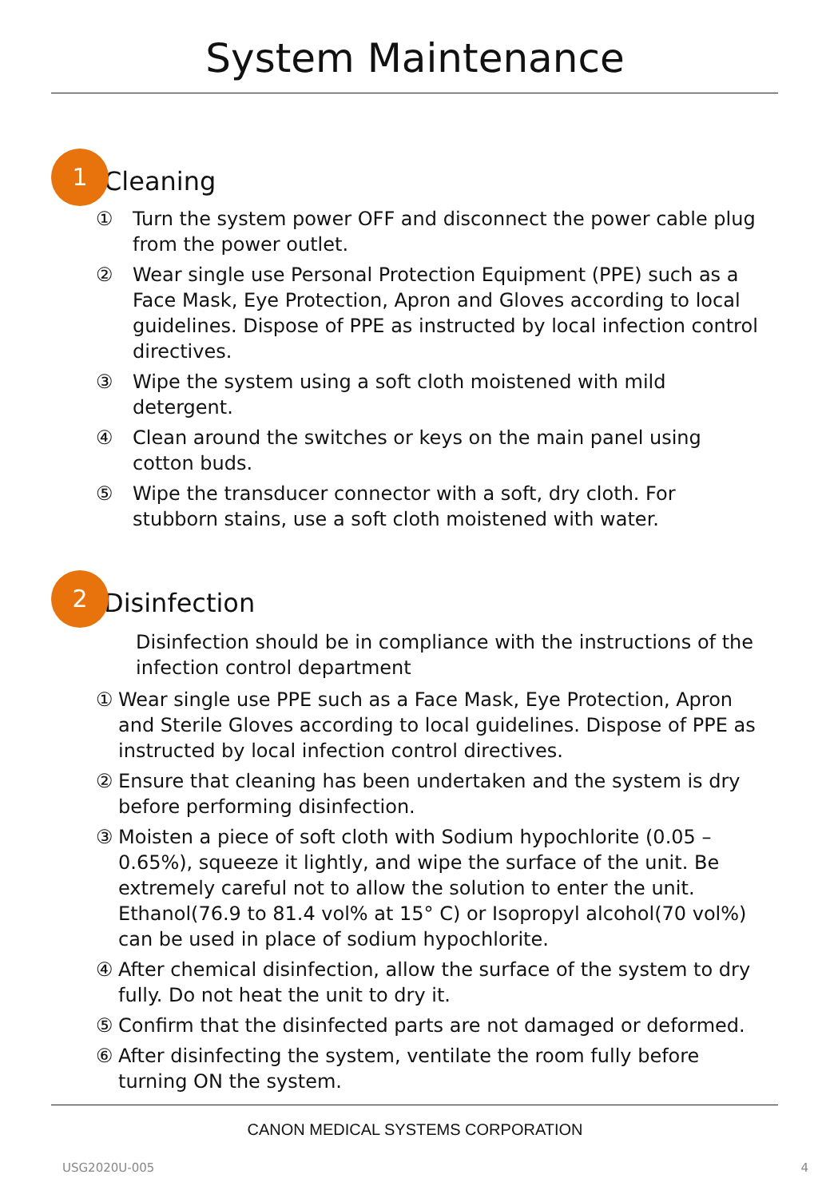System Maintenance
1
Cleaning
① Turn the system power OFF and disconnect the power cable plug from the power outlet.
② Wear single use Personal Protection Equipment (PPE) such as a Face Mask, Eye Protection, Apron and Gloves according to local guidelines. Dispose of PPE as instructed by local infection control directives.
③ Wipe the system using a soft cloth moistened with mild detergent.
④ Clean around the switches or keys on the main panel using cotton buds.
⑤ Wipe the transducer connector with a soft, dry cloth. For stubborn stains, use a soft cloth moistened with water.
2
Disinfection
Disinfection should be in compliance with the instructions of the infection control department
① Wear single use PPE such as a Face Mask, Eye Protection, Apron and Sterile Gloves according to local guidelines. Dispose of PPE as instructed by local infection control directives.
② Ensure that cleaning has been undertaken and the system is dry before performing disinfection.
③ Moisten a piece of soft cloth with Sodium hypochlorite (0.05 – 0.65%), squeeze it lightly, and wipe the surface of the unit. Be extremely careful not to allow the solution to enter the unit. Ethanol(76.9 to 81.4 vol% at 15° C) or Isopropyl alcohol(70 vol%) can be used in place of sodium hypochlorite.
④ After chemical disinfection, allow the surface of the system to dry fully. Do not heat the unit to dry it.
⑤ Confirm that the disinfected parts are not damaged or deformed.
⑥ After disinfecting the system, ventilate the room fully before turning ON the system.
CANON MEDICAL SYSTEMS CORPORATION
USG2020U-005 4